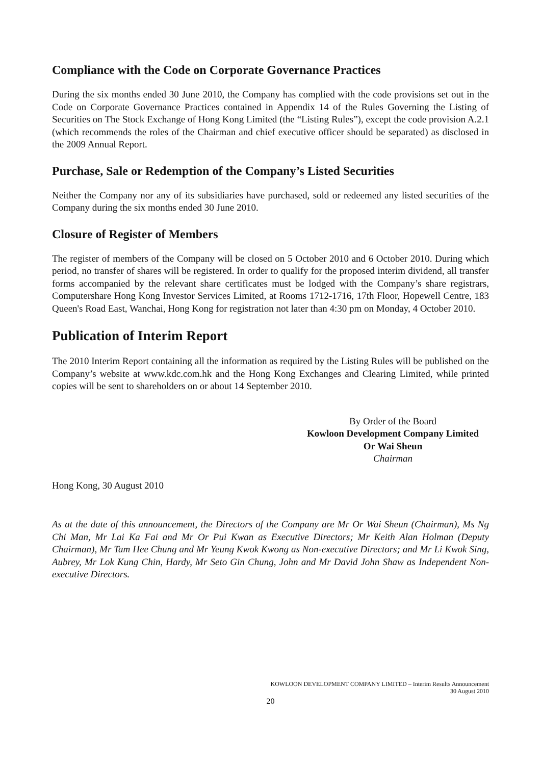Compliance with the Code on Corporate Governance Practices
During the six months ended 30 June 2010, the Company has complied with the code provisions set out in the Code on Corporate Governance Practices contained in Appendix 14 of the Rules Governing the Listing of Securities on The Stock Exchange of Hong Kong Limited (the “Listing Rules”), except the code provision A.2.1 (which recommends the roles of the Chairman and chief executive officer should be separated) as disclosed in the 2009 Annual Report.
Purchase, Sale or Redemption of the Company’s Listed Securities
Neither the Company nor any of its subsidiaries have purchased, sold or redeemed any listed securities of the Company during the six months ended 30 June 2010.
Closure of Register of Members
The register of members of the Company will be closed on 5 October 2010 and 6 October 2010. During which period, no transfer of shares will be registered. In order to qualify for the proposed interim dividend, all transfer forms accompanied by the relevant share certificates must be lodged with the Company’s share registrars, Computershare Hong Kong Investor Services Limited, at Rooms 1712-1716, 17th Floor, Hopewell Centre, 183 Queen's Road East, Wanchai, Hong Kong for registration not later than 4:30 pm on Monday, 4 October 2010.
Publication of Interim Report
The 2010 Interim Report containing all the information as required by the Listing Rules will be published on the Company’s website at www.kdc.com.hk and the Hong Kong Exchanges and Clearing Limited, while printed copies will be sent to shareholders on or about 14 September 2010.
By Order of the Board
Kowloon Development Company Limited
Or Wai Sheun
Chairman
Hong Kong, 30 August 2010
As at the date of this announcement, the Directors of the Company are Mr Or Wai Sheun (Chairman), Ms Ng Chi Man, Mr Lai Ka Fai and Mr Or Pui Kwan as Executive Directors; Mr Keith Alan Holman (Deputy Chairman), Mr Tam Hee Chung and Mr Yeung Kwok Kwong as Non-executive Directors; and Mr Li Kwok Sing, Aubrey, Mr Lok Kung Chin, Hardy, Mr Seto Gin Chung, John and Mr David John Shaw as Independent Non-executive Directors.
KOWLOON DEVELOPMENT COMPANY LIMITED – Interim Results Announcement
30 August 2010
20